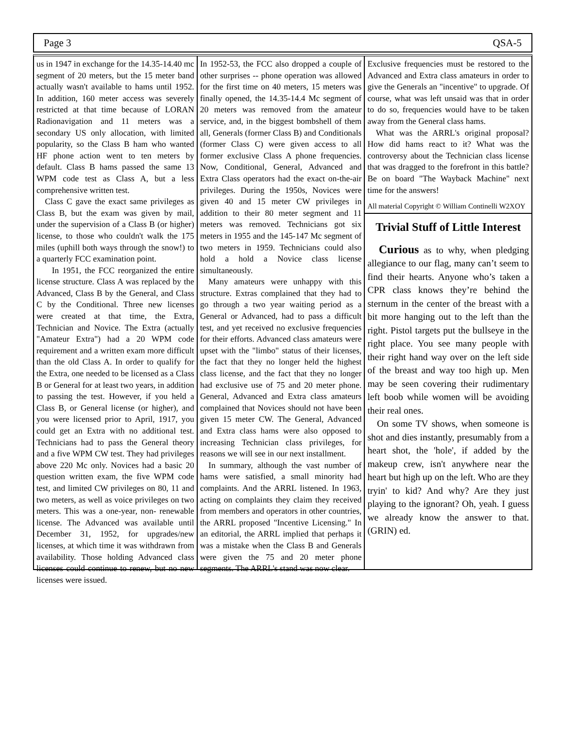Page 3 QSA-5
us in 1947 in exchange for the 14.35-14.40 mc segment of 20 meters, but the 15 meter band actually wasn't available to hams until 1952. In addition, 160 meter access was severely restricted at that time because of LORAN Radionavigation and 11 meters was a secondary US only allocation, with limited popularity, so the Class B ham who wanted HF phone action went to ten meters by default. Class B hams passed the same 13 WPM code test as Class A, but a less comprehensive written test.
Class C gave the exact same privileges as Class B, but the exam was given by mail, under the supervision of a Class B (or higher) license, to those who couldn't walk the 175 miles (uphill both ways through the snow!) to a quarterly FCC examination point.
In 1951, the FCC reorganized the entire license structure. Class A was replaced by the Advanced, Class B by the General, and Class C by the Conditional. Three new licenses were created at that time, the Extra, Technician and Novice. The Extra (actually "Amateur Extra") had a 20 WPM code requirement and a written exam more difficult than the old Class A. In order to qualify for the Extra, one needed to be licensed as a Class B or General for at least two years, in addition to passing the test. However, if you held a Class B, or General license (or higher), and you were licensed prior to April, 1917, you could get an Extra with no additional test. Technicians had to pass the General theory and a five WPM CW test. They had privileges above 220 Mc only. Novices had a basic 20 question written exam, the five WPM code test, and limited CW privileges on 80, 11 and two meters, as well as voice privileges on two meters. This was a one-year, non- renewable license. The Advanced was available until December 31, 1952, for upgrades/new licenses, at which time it was withdrawn from availability. Those holding Advanced class licenses could continue to renew, but no new licenses were issued.
In 1952-53, the FCC also dropped a couple of other surprises -- phone operation was allowed for the first time on 40 meters, 15 meters was finally opened, the 14.35-14.4 Mc segment of 20 meters was removed from the amateur service, and, in the biggest bombshell of them all, Generals (former Class B) and Conditionals (former Class C) were given access to all former exclusive Class A phone frequencies. Now, Conditional, General, Advanced and Extra Class operators had the exact on-the-air privileges. During the 1950s, Novices were given 40 and 15 meter CW privileges in addition to their 80 meter segment and 11 meters was removed. Technicians got six meters in 1955 and the 145-147 Mc segment of two meters in 1959. Technicians could also hold a hold a Novice class license simultaneously.
Many amateurs were unhappy with this structure. Extras complained that they had to go through a two year waiting period as a General or Advanced, had to pass a difficult test, and yet received no exclusive frequencies for their efforts. Advanced class amateurs were upset with the "limbo" status of their licenses, the fact that they no longer held the highest class license, and the fact that they no longer had exclusive use of 75 and 20 meter phone. General, Advanced and Extra class amateurs complained that Novices should not have been given 15 meter CW. The General, Advanced and Extra class hams were also opposed to increasing Technician class privileges, for reasons we will see in our next installment.
In summary, although the vast number of hams were satisfied, a small minority had complaints. And the ARRL listened. In 1963, acting on complaints they claim they received from members and operators in other countries, the ARRL proposed "Incentive Licensing." In an editorial, the ARRL implied that perhaps it was a mistake when the Class B and Generals were given the 75 and 20 meter phone segments. The ARRL's stand was now clear.
Exclusive frequencies must be restored to the Advanced and Extra class amateurs in order to give the Generals an "incentive" to upgrade. Of course, what was left unsaid was that in order to do so, frequencies would have to be taken away from the General class hams.
What was the ARRL's original proposal? How did hams react to it? What was the controversy about the Technician class license that was dragged to the forefront in this battle? Be on board "The Wayback Machine" next time for the answers!
All material Copyright © William Continelli W2XOY
Trivial Stuff of Little Interest
Curious as to why, when pledging allegiance to our flag, many can’t seem to find their hearts. Anyone who’s taken a CPR class knows they’re behind the sternum in the center of the breast with a bit more hanging out to the left than the right. Pistol targets put the bullseye in the right place. You see many people with their right hand way over on the left side of the breast and way too high up. Men may be seen covering their rudimentary left boob while women will be avoiding their real ones.
On some TV shows, when someone is shot and dies instantly, presumably from a heart shot, the 'hole', if added by the makeup crew, isn't anywhere near the heart but high up on the left. Who are they tryin' to kid? And why? Are they just playing to the ignorant? Oh, yeah. I guess we already know the answer to that. (GRIN) ed.